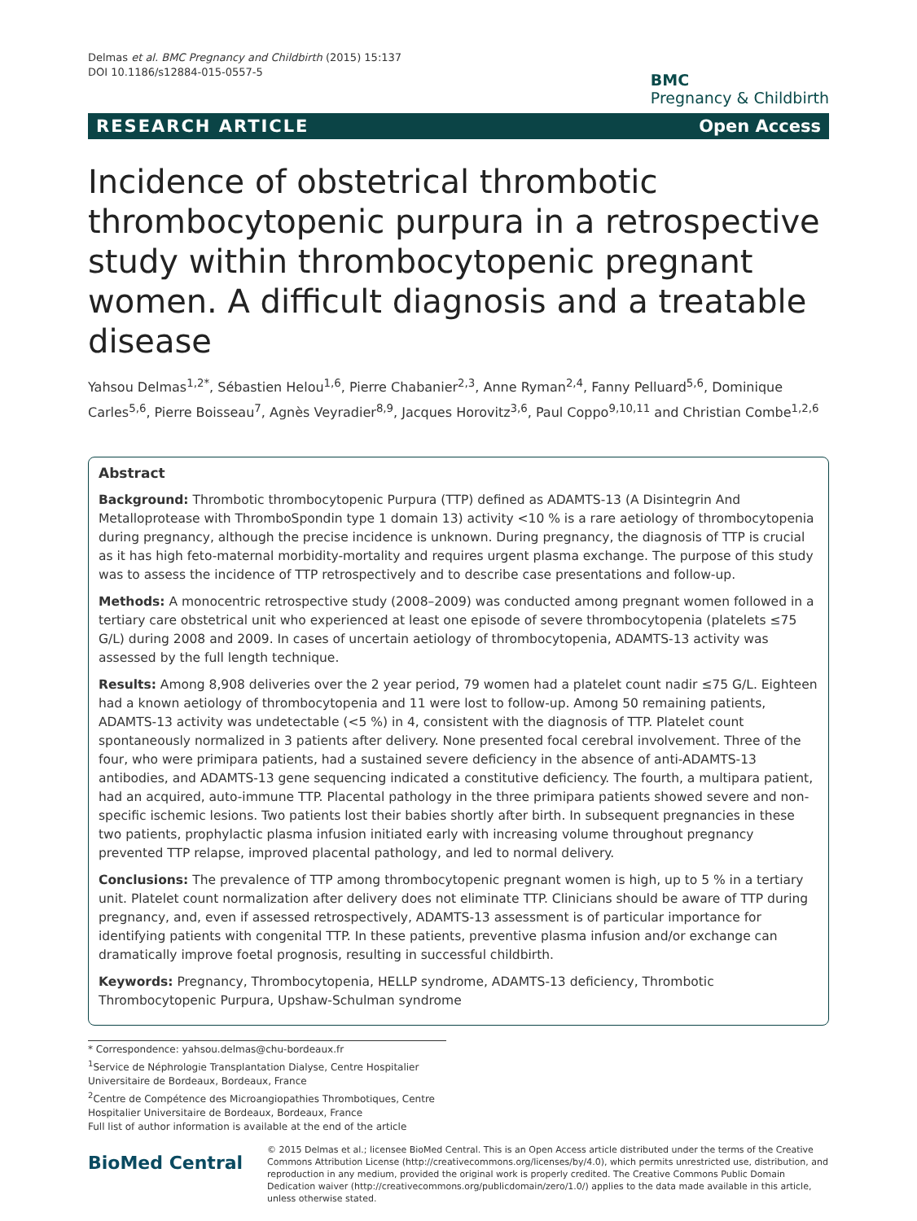Delmas et al. BMC Pregnancy and Childbirth (2015) 15:137
DOI 10.1186/s12884-015-0557-5
BMC
Pregnancy & Childbirth
RESEARCH ARTICLE Open Access
Incidence of obstetrical thrombotic thrombocytopenic purpura in a retrospective study within thrombocytopenic pregnant women. A difficult diagnosis and a treatable disease
Yahsou Delmas<sup>1,2*</sup>, Sébastien Helou<sup>1,6</sup>, Pierre Chabanier<sup>2,3</sup>, Anne Ryman<sup>2,4</sup>, Fanny Pelluard<sup>5,6</sup>, Dominique Carles<sup>5,6</sup>, Pierre Boisseau<sup>7</sup>, Agnès Veyradier<sup>8,9</sup>, Jacques Horovitz<sup>3,6</sup>, Paul Coppo<sup>9,10,11</sup> and Christian Combe<sup>1,2,6</sup>
Abstract
Background: Thrombotic thrombocytopenic Purpura (TTP) defined as ADAMTS-13 (A Disintegrin And Metalloprotease with ThromboSpondin type 1 domain 13) activity <10 % is a rare aetiology of thrombocytopenia during pregnancy, although the precise incidence is unknown. During pregnancy, the diagnosis of TTP is crucial as it has high feto-maternal morbidity-mortality and requires urgent plasma exchange. The purpose of this study was to assess the incidence of TTP retrospectively and to describe case presentations and follow-up.
Methods: A monocentric retrospective study (2008–2009) was conducted among pregnant women followed in a tertiary care obstetrical unit who experienced at least one episode of severe thrombocytopenia (platelets ≤75 G/L) during 2008 and 2009. In cases of uncertain aetiology of thrombocytopenia, ADAMTS-13 activity was assessed by the full length technique.
Results: Among 8,908 deliveries over the 2 year period, 79 women had a platelet count nadir ≤75 G/L. Eighteen had a known aetiology of thrombocytopenia and 11 were lost to follow-up. Among 50 remaining patients, ADAMTS-13 activity was undetectable (<5 %) in 4, consistent with the diagnosis of TTP. Platelet count spontaneously normalized in 3 patients after delivery. None presented focal cerebral involvement. Three of the four, who were primipara patients, had a sustained severe deficiency in the absence of anti-ADAMTS-13 antibodies, and ADAMTS-13 gene sequencing indicated a constitutive deficiency. The fourth, a multipara patient, had an acquired, auto-immune TTP. Placental pathology in the three primipara patients showed severe and non-specific ischemic lesions. Two patients lost their babies shortly after birth. In subsequent pregnancies in these two patients, prophylactic plasma infusion initiated early with increasing volume throughout pregnancy prevented TTP relapse, improved placental pathology, and led to normal delivery.
Conclusions: The prevalence of TTP among thrombocytopenic pregnant women is high, up to 5 % in a tertiary unit. Platelet count normalization after delivery does not eliminate TTP. Clinicians should be aware of TTP during pregnancy, and, even if assessed retrospectively, ADAMTS-13 assessment is of particular importance for identifying patients with congenital TTP. In these patients, preventive plasma infusion and/or exchange can dramatically improve foetal prognosis, resulting in successful childbirth.
Keywords: Pregnancy, Thrombocytopenia, HELLP syndrome, ADAMTS-13 deficiency, Thrombotic Thrombocytopenic Purpura, Upshaw-Schulman syndrome
* Correspondence: yahsou.delmas@chu-bordeaux.fr
<sup>1</sup> Service de Néphrologie Transplantation Dialyse, Centre Hospitalier Universitaire de Bordeaux, Bordeaux, France
<sup>2</sup> Centre de Compétence des Microangiopathies Thrombotiques, Centre Hospitalier Universitaire de Bordeaux, Bordeaux, France
Full list of author information is available at the end of the article
BioMed Central
© 2015 Delmas et al.; licensee BioMed Central. This is an Open Access article distributed under the terms of the Creative Commons Attribution License (http://creativecommons.org/licenses/by/4.0), which permits unrestricted use, distribution, and reproduction in any medium, provided the original work is properly credited. The Creative Commons Public Domain Dedication waiver (http://creativecommons.org/publicdomain/zero/1.0/) applies to the data made available in this article, unless otherwise stated.